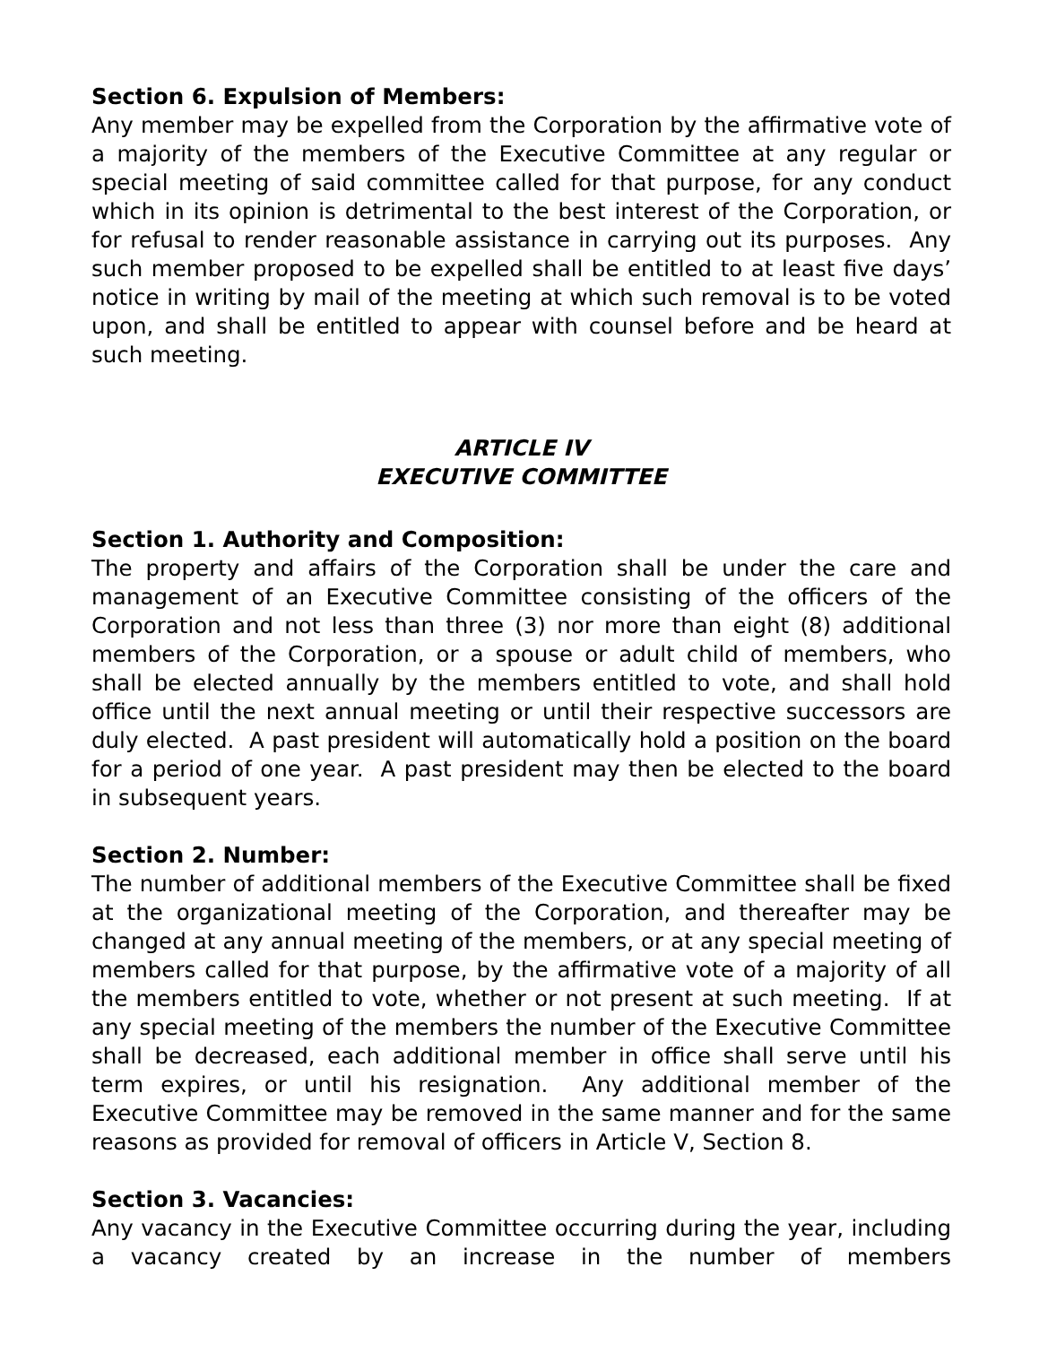Section 6. Expulsion of Members:
Any member may be expelled from the Corporation by the affirmative vote of a majority of the members of the Executive Committee at any regular or special meeting of said committee called for that purpose, for any conduct which in its opinion is detrimental to the best interest of the Corporation, or for refusal to render reasonable assistance in carrying out its purposes. Any such member proposed to be expelled shall be entitled to at least five days’ notice in writing by mail of the meeting at which such removal is to be voted upon, and shall be entitled to appear with counsel before and be heard at such meeting.
ARTICLE IV
EXECUTIVE COMMITTEE
Section 1. Authority and Composition:
The property and affairs of the Corporation shall be under the care and management of an Executive Committee consisting of the officers of the Corporation and not less than three (3) nor more than eight (8) additional members of the Corporation, or a spouse or adult child of members, who shall be elected annually by the members entitled to vote, and shall hold office until the next annual meeting or until their respective successors are duly elected. A past president will automatically hold a position on the board for a period of one year. A past president may then be elected to the board in subsequent years.
Section 2. Number:
The number of additional members of the Executive Committee shall be fixed at the organizational meeting of the Corporation, and thereafter may be changed at any annual meeting of the members, or at any special meeting of members called for that purpose, by the affirmative vote of a majority of all the members entitled to vote, whether or not present at such meeting. If at any special meeting of the members the number of the Executive Committee shall be decreased, each additional member in office shall serve until his term expires, or until his resignation. Any additional member of the Executive Committee may be removed in the same manner and for the same reasons as provided for removal of officers in Article V, Section 8.
Section 3. Vacancies:
Any vacancy in the Executive Committee occurring during the year, including a vacancy created by an increase in the number of members